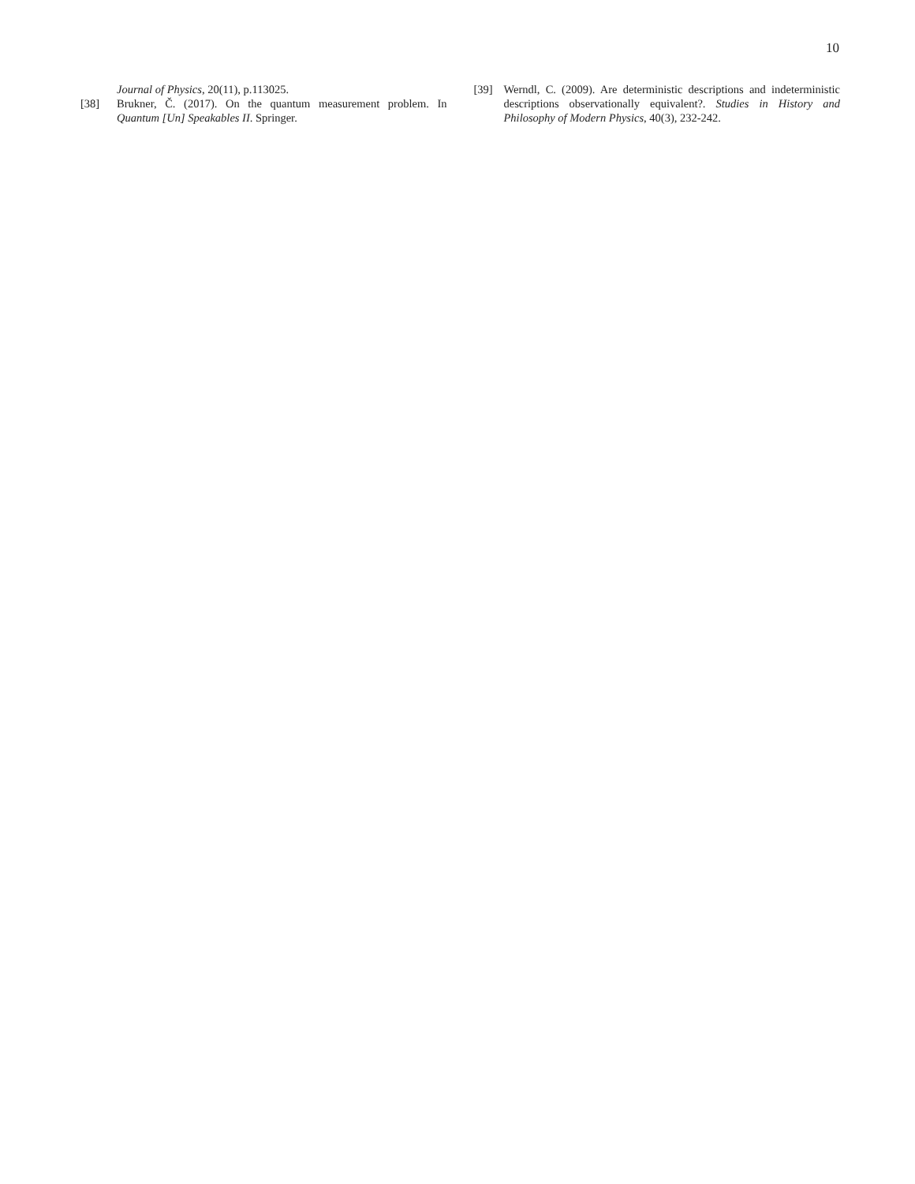10
Journal of Physics, 20(11), p.113025.
[38] Brukner, Č. (2017). On the quantum measurement problem. In Quantum [Un] Speakables II. Springer.
[39] Werndl, C. (2009). Are deterministic descriptions and indeterministic descriptions observationally equivalent?. Studies in History and Philosophy of Modern Physics, 40(3), 232-242.